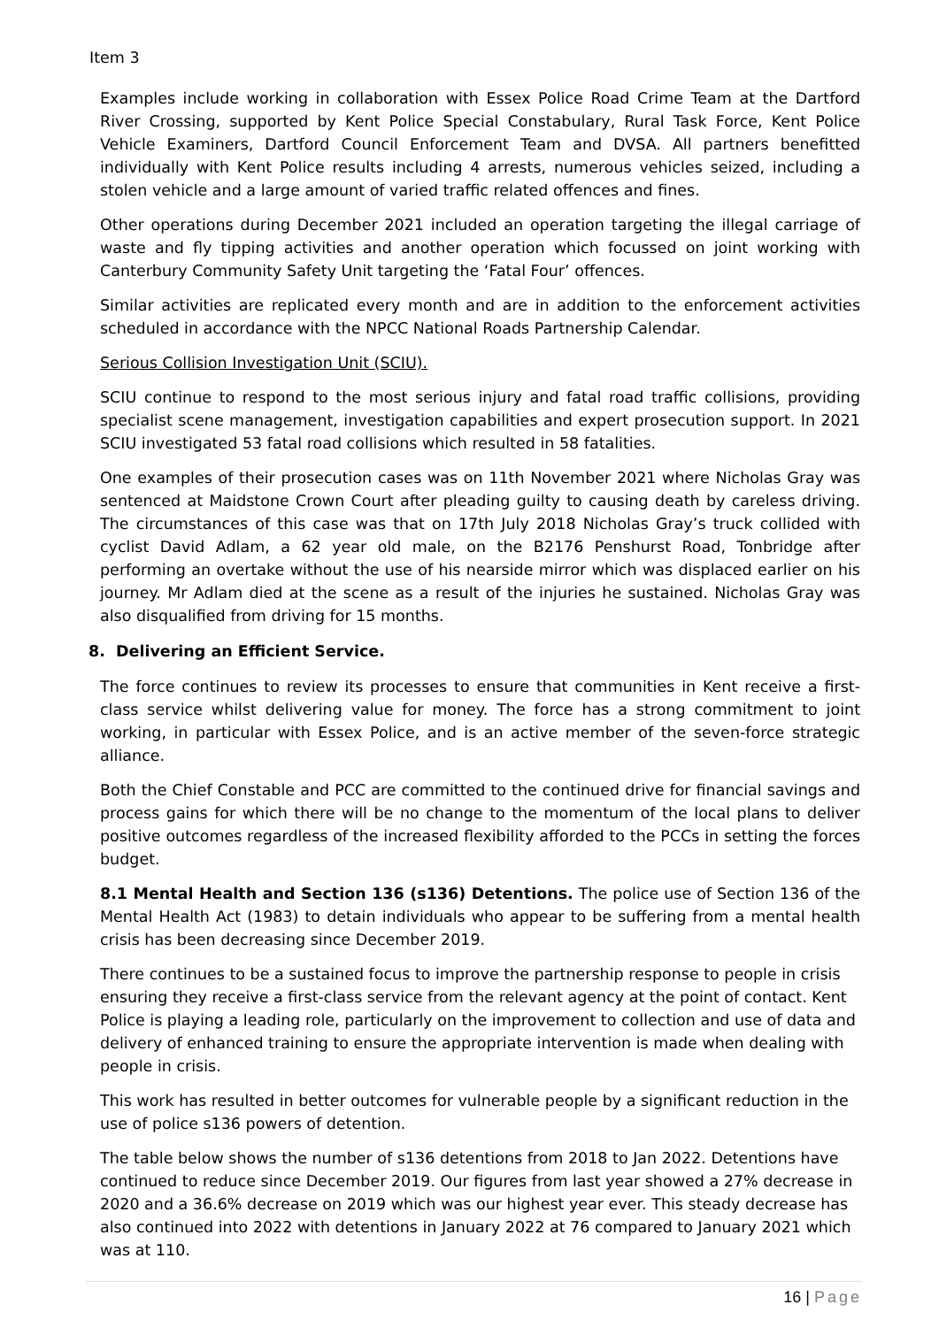Item 3
Examples include working in collaboration with Essex Police Road Crime Team at the Dartford River Crossing, supported by Kent Police Special Constabulary, Rural Task Force, Kent Police Vehicle Examiners, Dartford Council Enforcement Team and DVSA. All partners benefitted individually with Kent Police results including 4 arrests, numerous vehicles seized, including a stolen vehicle and a large amount of varied traffic related offences and fines.
Other operations during December 2021 included an operation targeting the illegal carriage of waste and fly tipping activities and another operation which focussed on joint working with Canterbury Community Safety Unit targeting the ‘Fatal Four’ offences.
Similar activities are replicated every month and are in addition to the enforcement activities scheduled in accordance with the NPCC National Roads Partnership Calendar.
Serious Collision Investigation Unit (SCIU).
SCIU continue to respond to the most serious injury and fatal road traffic collisions, providing specialist scene management, investigation capabilities and expert prosecution support. In 2021 SCIU investigated 53 fatal road collisions which resulted in 58 fatalities.
One examples of their prosecution cases was on 11th November 2021 where Nicholas Gray was sentenced at Maidstone Crown Court after pleading guilty to causing death by careless driving. The circumstances of this case was that on 17th July 2018 Nicholas Gray’s truck collided with cyclist David Adlam, a 62 year old male, on the B2176 Penshurst Road, Tonbridge after performing an overtake without the use of his nearside mirror which was displaced earlier on his journey. Mr Adlam died at the scene as a result of the injuries he sustained. Nicholas Gray was also disqualified from driving for 15 months.
8. Delivering an Efficient Service.
The force continues to review its processes to ensure that communities in Kent receive a first-class service whilst delivering value for money. The force has a strong commitment to joint working, in particular with Essex Police, and is an active member of the seven-force strategic alliance.
Both the Chief Constable and PCC are committed to the continued drive for financial savings and process gains for which there will be no change to the momentum of the local plans to deliver positive outcomes regardless of the increased flexibility afforded to the PCCs in setting the forces budget.
8.1 Mental Health and Section 136 (s136) Detentions. The police use of Section 136 of the Mental Health Act (1983) to detain individuals who appear to be suffering from a mental health crisis has been decreasing since December 2019.
There continues to be a sustained focus to improve the partnership response to people in crisis ensuring they receive a first-class service from the relevant agency at the point of contact. Kent Police is playing a leading role, particularly on the improvement to collection and use of data and delivery of enhanced training to ensure the appropriate intervention is made when dealing with people in crisis.
This work has resulted in better outcomes for vulnerable people by a significant reduction in the use of police s136 powers of detention.
The table below shows the number of s136 detentions from 2018 to Jan 2022. Detentions have continued to reduce since December 2019. Our figures from last year showed a 27% decrease in 2020 and a 36.6% decrease on 2019 which was our highest year ever. This steady decrease has also continued into 2022 with detentions in January 2022 at 76 compared to January 2021 which was at 110.
16 | Page